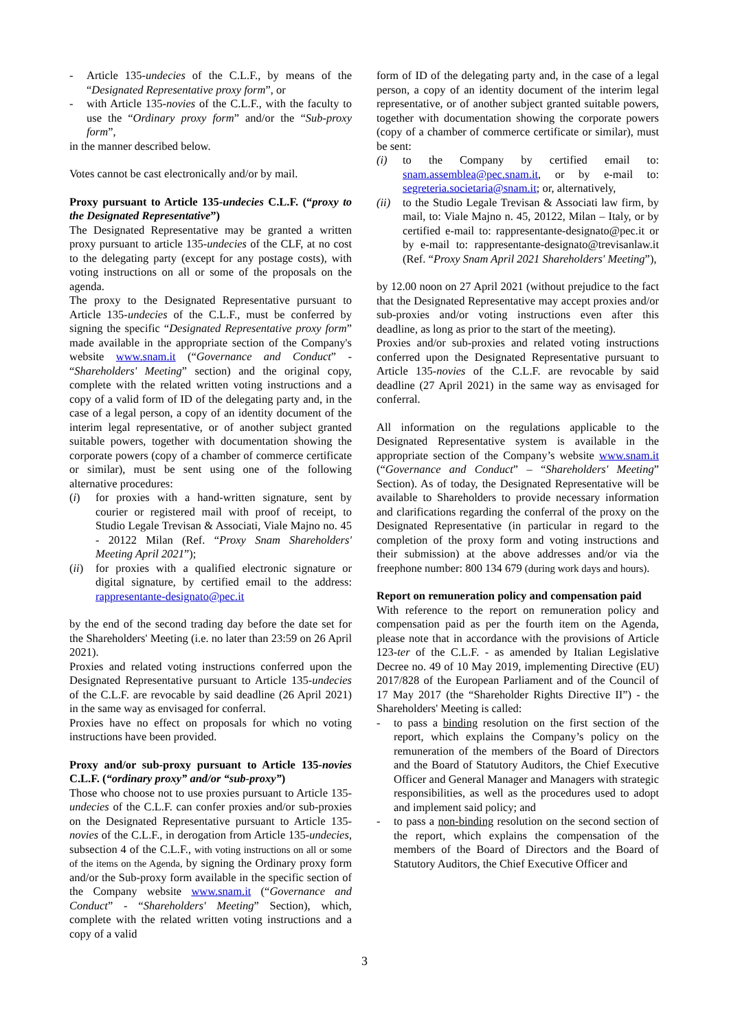- Article 135-undecies of the C.L.F., by means of the “Designated Representative proxy form”, or
- with Article 135-novies of the C.L.F., with the faculty to use the “Ordinary proxy form” and/or the “Sub-proxy form”,
in the manner described below.
Votes cannot be cast electronically and/or by mail.
Proxy pursuant to Article 135-undecies C.L.F. (“proxy to the Designated Representative”)
The Designated Representative may be granted a written proxy pursuant to article 135-undecies of the CLF, at no cost to the delegating party (except for any postage costs), with voting instructions on all or some of the proposals on the agenda.
The proxy to the Designated Representative pursuant to Article 135-undecies of the C.L.F., must be conferred by signing the specific “Designated Representative proxy form” made available in the appropriate section of the Company's website www.snam.it (“Governance and Conduct” - “Shareholders' Meeting” section) and the original copy, complete with the related written voting instructions and a copy of a valid form of ID of the delegating party and, in the case of a legal person, a copy of an identity document of the interim legal representative, or of another subject granted suitable powers, together with documentation showing the corporate powers (copy of a chamber of commerce certificate or similar), must be sent using one of the following alternative procedures:
(i) for proxies with a hand-written signature, sent by courier or registered mail with proof of receipt, to Studio Legale Trevisan & Associati, Viale Majno no. 45 - 20122 Milan (Ref. “Proxy Snam Shareholders' Meeting April 2021”);
(ii) for proxies with a qualified electronic signature or digital signature, by certified email to the address: rappresentante-designato@pec.it
by the end of the second trading day before the date set for the Shareholders' Meeting (i.e. no later than 23:59 on 26 April 2021).
Proxies and related voting instructions conferred upon the Designated Representative pursuant to Article 135-undecies of the C.L.F. are revocable by said deadline (26 April 2021) in the same way as envisaged for conferral.
Proxies have no effect on proposals for which no voting instructions have been provided.
Proxy and/or sub-proxy pursuant to Article 135-novies C.L.F. (“ordinary proxy” and/or “sub-proxy”)
Those who choose not to use proxies pursuant to Article 135-undecies of the C.L.F. can confer proxies and/or sub-proxies on the Designated Representative pursuant to Article 135-novies of the C.L.F., in derogation from Article 135-undecies, subsection 4 of the C.L.F., with voting instructions on all or some of the items on the Agenda, by signing the Ordinary proxy form and/or the Sub-proxy form available in the specific section of the Company website www.snam.it (“Governance and Conduct” - “Shareholders' Meeting” Section), which, complete with the related written voting instructions and a copy of a valid
form of ID of the delegating party and, in the case of a legal person, a copy of an identity document of the interim legal representative, or of another subject granted suitable powers, together with documentation showing the corporate powers (copy of a chamber of commerce certificate or similar), must be sent:
(i) to the Company by certified email to: snam.assemblea@pec.snam.it, or by e-mail to: segreteria.societaria@snam.it; or, alternatively,
(ii) to the Studio Legale Trevisan & Associati law firm, by mail, to: Viale Majno n. 45, 20122, Milan – Italy, or by certified e-mail to: rappresentante-designato@pec.it or by e-mail to: rappresentante-designato@trevisanlaw.it (Ref. “Proxy Snam April 2021 Shareholders' Meeting”),
by 12.00 noon on 27 April 2021 (without prejudice to the fact that the Designated Representative may accept proxies and/or sub-proxies and/or voting instructions even after this deadline, as long as prior to the start of the meeting).
Proxies and/or sub-proxies and related voting instructions conferred upon the Designated Representative pursuant to Article 135-novies of the C.L.F. are revocable by said deadline (27 April 2021) in the same way as envisaged for conferral.
All information on the regulations applicable to the Designated Representative system is available in the appropriate section of the Company’s website www.snam.it (“Governance and Conduct” – “Shareholders' Meeting” Section). As of today, the Designated Representative will be available to Shareholders to provide necessary information and clarifications regarding the conferral of the proxy on the Designated Representative (in particular in regard to the completion of the proxy form and voting instructions and their submission) at the above addresses and/or via the freephone number: 800 134 679 (during work days and hours).
Report on remuneration policy and compensation paid
With reference to the report on remuneration policy and compensation paid as per the fourth item on the Agenda, please note that in accordance with the provisions of Article 123-ter of the C.L.F. - as amended by Italian Legislative Decree no. 49 of 10 May 2019, implementing Directive (EU) 2017/828 of the European Parliament and of the Council of 17 May 2017 (the “Shareholder Rights Directive II”) - the Shareholders' Meeting is called:
- to pass a binding resolution on the first section of the report, which explains the Company’s policy on the remuneration of the members of the Board of Directors and the Board of Statutory Auditors, the Chief Executive Officer and General Manager and Managers with strategic responsibilities, as well as the procedures used to adopt and implement said policy; and
- to pass a non-binding resolution on the second section of the report, which explains the compensation of the members of the Board of Directors and the Board of Statutory Auditors, the Chief Executive Officer and
3